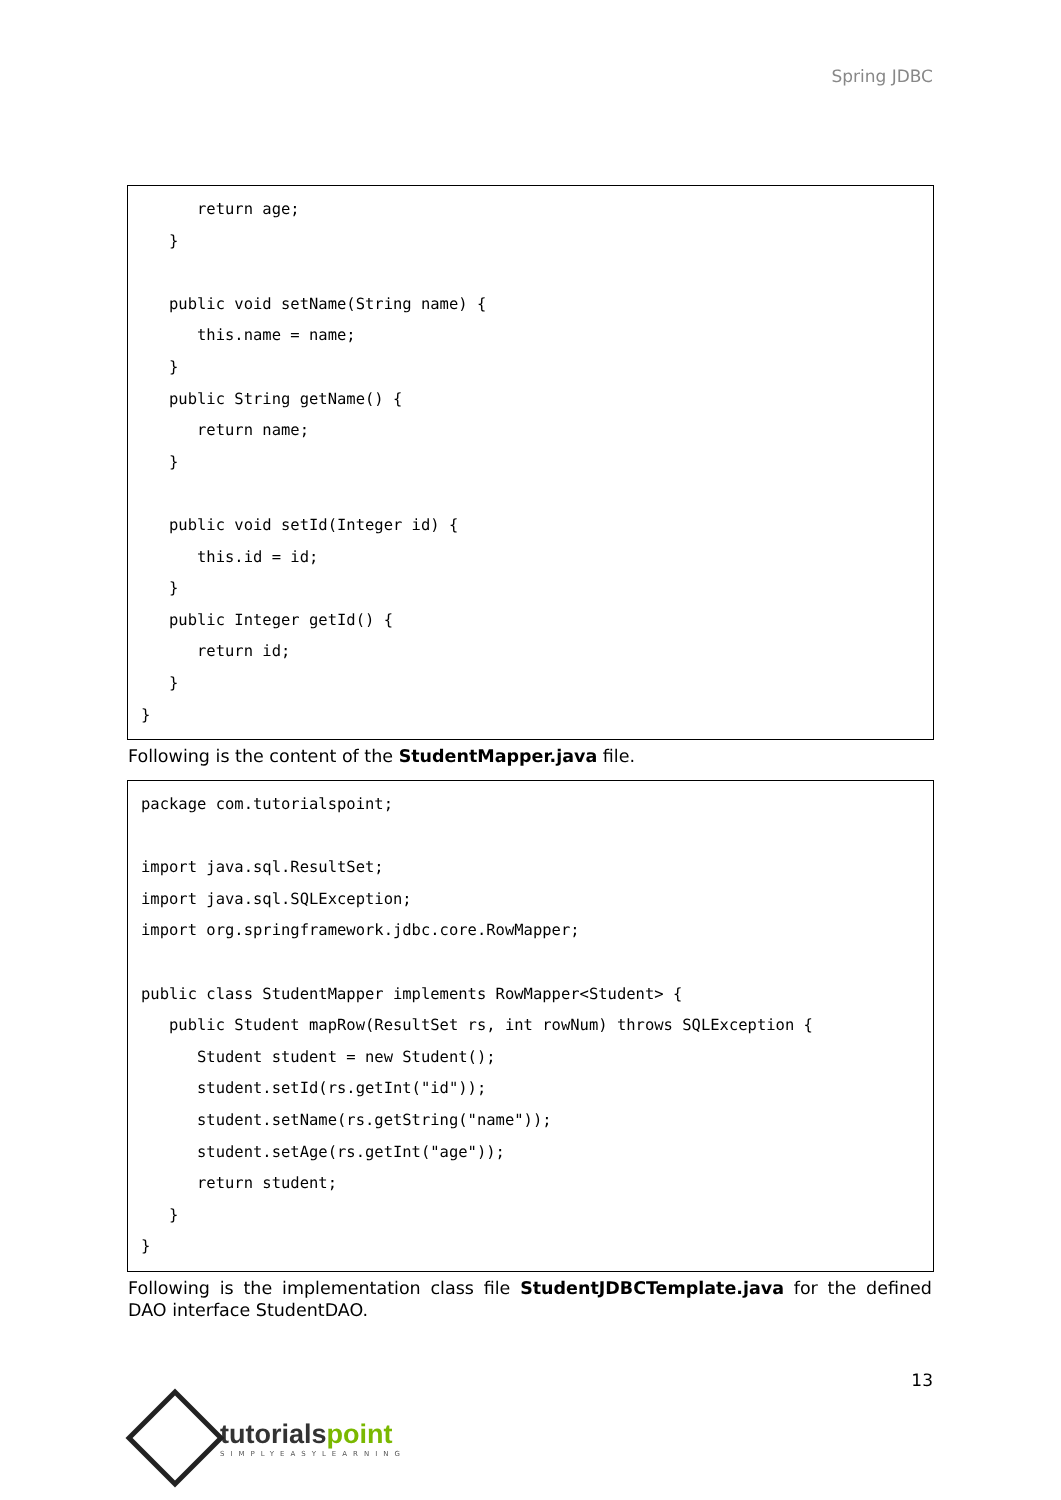Spring JDBC
      return age;
   }

   public void setName(String name) {
      this.name = name;
   }
   public String getName() {
      return name;
   }

   public void setId(Integer id) {
      this.id = id;
   }
   public Integer getId() {
      return id;
   }
}
Following is the content of the StudentMapper.java file.
package com.tutorialspoint;

import java.sql.ResultSet;
import java.sql.SQLException;
import org.springframework.jdbc.core.RowMapper;

public class StudentMapper implements RowMapper<Student> {
   public Student mapRow(ResultSet rs, int rowNum) throws SQLException {
      Student student = new Student();
      student.setId(rs.getInt("id"));
      student.setName(rs.getString("name"));
      student.setAge(rs.getInt("age"));
      return student;
   }
}
Following is the implementation class file StudentJDBCTemplate.java for the defined DAO interface StudentDAO.
13
tutorialspoint
SIMPLYEASYLEARNING